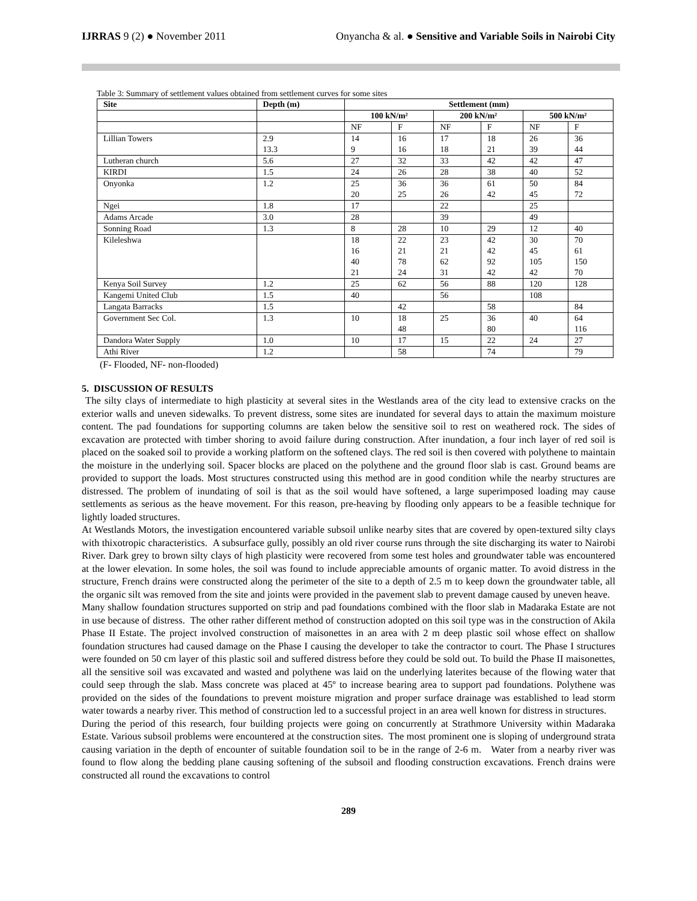IJRRAS 9 (2) ● November 2011 Onyancha & al. ● Sensitive and Variable Soils in Nairobi City
Table 3: Summary of settlement values obtained from settlement curves for some sites
| Site | Depth (m) | Settlement (mm) | | | | | |
| --- | --- | --- | --- | --- | --- | --- | --- |
| | | 100 kN/m² | | 200 kN/m² | | 500 kN/m² | |
| | | NF | F | NF | F | NF | F |
| Lillian Towers | 2.9 13.3 | 14 9 | 16 16 | 17 18 | 18 21 | 26 39 | 36 44 |
| Lutheran church | 5.6 | 27 | 32 | 33 | 42 | 42 | 47 |
| KIRDI | 1.5 | 24 | 26 | 28 | 38 | 40 | 52 |
| Onyonka | 1.2 | 25 20 | 36 25 | 36 26 | 61 42 | 50 45 | 84 72 |
| Ngei | 1.8 | 17 | | 22 | | 25 | |
| Adams Arcade | 3.0 | 28 | | 39 | | 49 | |
| Sonning Road | 1.3 | 8 | 28 | 10 | 29 | 12 | 40 |
| Kileleshwa | | 18 16 40 21 | 22 21 78 24 | 23 21 62 31 | 42 42 92 42 | 30 45 105 42 | 70 61 150 70 |
| Kenya Soil Survey | 1.2 | 25 | 62 | 56 | 88 | 120 | 128 |
| Kangemi United Club | 1.5 | 40 | | 56 | | 108 | |
| Langata Barracks | 1.5 | | 42 | | 58 | | 84 |
| Government Sec Col. | 1.3 | 10 | 18 48 | 25 | 36 80 | 40 | 64 116 |
| Dandora Water Supply | 1.0 | 10 | 17 | 15 | 22 | 24 | 27 |
| Athi River | 1.2 | | 58 | | 74 | | 79 |
(F- Flooded, NF- non-flooded)
5. DISCUSSION OF RESULTS
The silty clays of intermediate to high plasticity at several sites in the Westlands area of the city lead to extensive cracks on the exterior walls and uneven sidewalks. To prevent distress, some sites are inundated for several days to attain the maximum moisture content. The pad foundations for supporting columns are taken below the sensitive soil to rest on weathered rock. The sides of excavation are protected with timber shoring to avoid failure during construction. After inundation, a four inch layer of red soil is placed on the soaked soil to provide a working platform on the softened clays. The red soil is then covered with polythene to maintain the moisture in the underlying soil. Spacer blocks are placed on the polythene and the ground floor slab is cast. Ground beams are provided to support the loads. Most structures constructed using this method are in good condition while the nearby structures are distressed. The problem of inundating of soil is that as the soil would have softened, a large superimposed loading may cause settlements as serious as the heave movement. For this reason, pre-heaving by flooding only appears to be a feasible technique for lightly loaded structures.
At Westlands Motors, the investigation encountered variable subsoil unlike nearby sites that are covered by open-textured silty clays with thixotropic characteristics. A subsurface gully, possibly an old river course runs through the site discharging its water to Nairobi River. Dark grey to brown silty clays of high plasticity were recovered from some test holes and groundwater table was encountered at the lower elevation. In some holes, the soil was found to include appreciable amounts of organic matter. To avoid distress in the structure, French drains were constructed along the perimeter of the site to a depth of 2.5 m to keep down the groundwater table, all the organic silt was removed from the site and joints were provided in the pavement slab to prevent damage caused by uneven heave.
Many shallow foundation structures supported on strip and pad foundations combined with the floor slab in Madaraka Estate are not in use because of distress. The other rather different method of construction adopted on this soil type was in the construction of Akila Phase II Estate. The project involved construction of maisonettes in an area with 2 m deep plastic soil whose effect on shallow foundation structures had caused damage on the Phase I causing the developer to take the contractor to court. The Phase I structures were founded on 50 cm layer of this plastic soil and suffered distress before they could be sold out. To build the Phase II maisonettes, all the sensitive soil was excavated and wasted and polythene was laid on the underlying laterites because of the flowing water that could seep through the slab. Mass concrete was placed at 45º to increase bearing area to support pad foundations. Polythene was provided on the sides of the foundations to prevent moisture migration and proper surface drainage was established to lead storm water towards a nearby river. This method of construction led to a successful project in an area well known for distress in structures.
During the period of this research, four building projects were going on concurrently at Strathmore University within Madaraka Estate. Various subsoil problems were encountered at the construction sites. The most prominent one is sloping of underground strata causing variation in the depth of encounter of suitable foundation soil to be in the range of 2-6 m. Water from a nearby river was found to flow along the bedding plane causing softening of the subsoil and flooding construction excavations. French drains were constructed all round the excavations to control
289